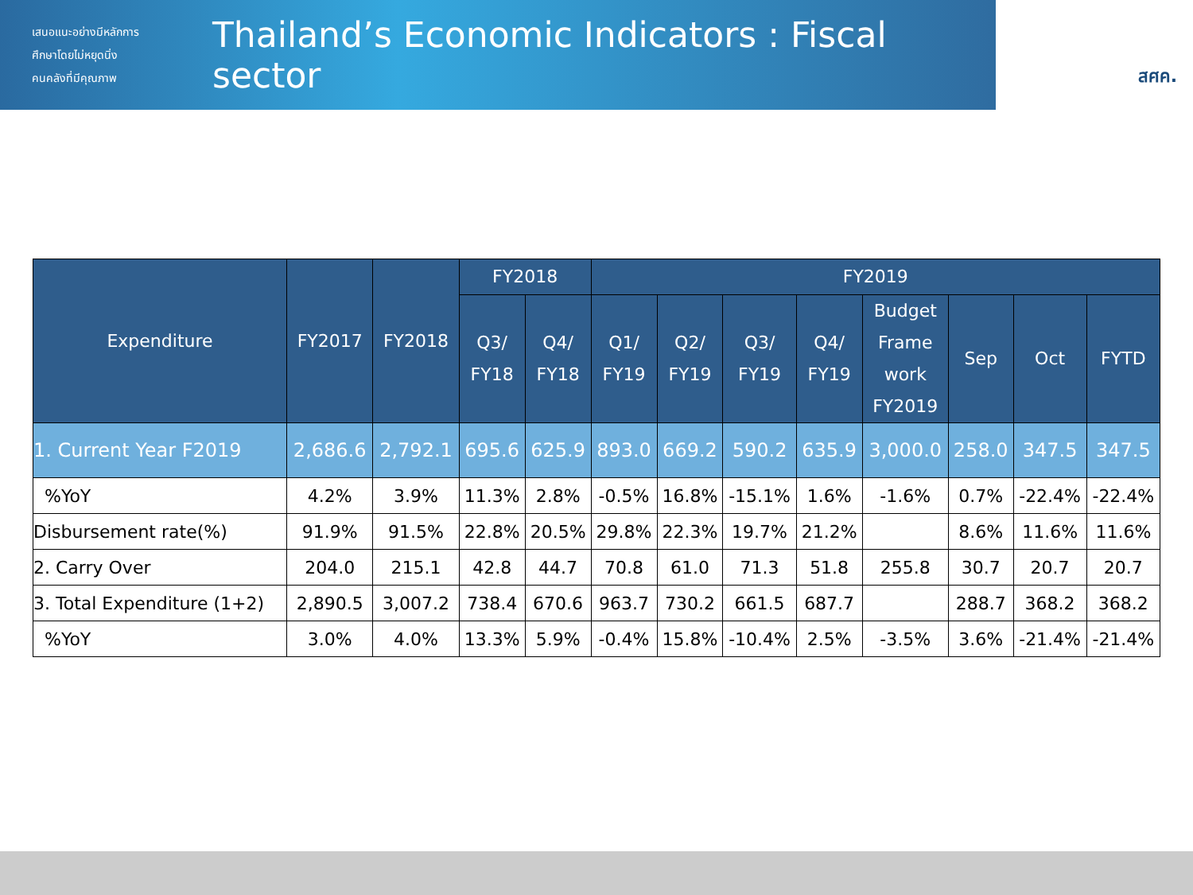เสนอแนะอย่างมีหลักการ
ศึกษาโดยไม่หยุดนิ่ง
คนคลังที่มีคุณภาพ
Thailand’s Economic Indicators : Fiscal sector
สศค.
| Expenditure | FY2017 | FY2018 | FY2018 | | FY2019 | | | | | | | |
| --- | --- | --- | --- | --- | --- | --- | --- | --- | --- | --- | --- | --- |
| | | | Q3/ FY18 | Q4/ FY18 | Q1/ FY19 | Q2/ FY19 | Q3/ FY19 | Q4/ FY19 | Budget Frame work FY2019 | Sep | Oct | FYTD |
| 1. Current Year F2019 | 2,686.6 | 2,792.1 | 695.6 | 625.9 | 893.0 | 669.2 | 590.2 | 635.9 | 3,000.0 | 258.0 | 347.5 | 347.5 |
| %YoY | 4.2% | 3.9% | 11.3% | 2.8% | -0.5% | 16.8% | -15.1% | 1.6% | -1.6% | 0.7% | -22.4% | -22.4% |
| Disbursement rate(%) | 91.9% | 91.5% | 22.8% | 20.5% | 29.8% | 22.3% | 19.7% | 21.2% | | 8.6% | 11.6% | 11.6% |
| 2. Carry Over | 204.0 | 215.1 | 42.8 | 44.7 | 70.8 | 61.0 | 71.3 | 51.8 | 255.8 | 30.7 | 20.7 | 20.7 |
| 3. Total Expenditure (1+2) | 2,890.5 | 3,007.2 | 738.4 | 670.6 | 963.7 | 730.2 | 661.5 | 687.7 | | 288.7 | 368.2 | 368.2 |
| %YoY | 3.0% | 4.0% | 13.3% | 5.9% | -0.4% | 15.8% | -10.4% | 2.5% | -3.5% | 3.6% | -21.4% | -21.4% |